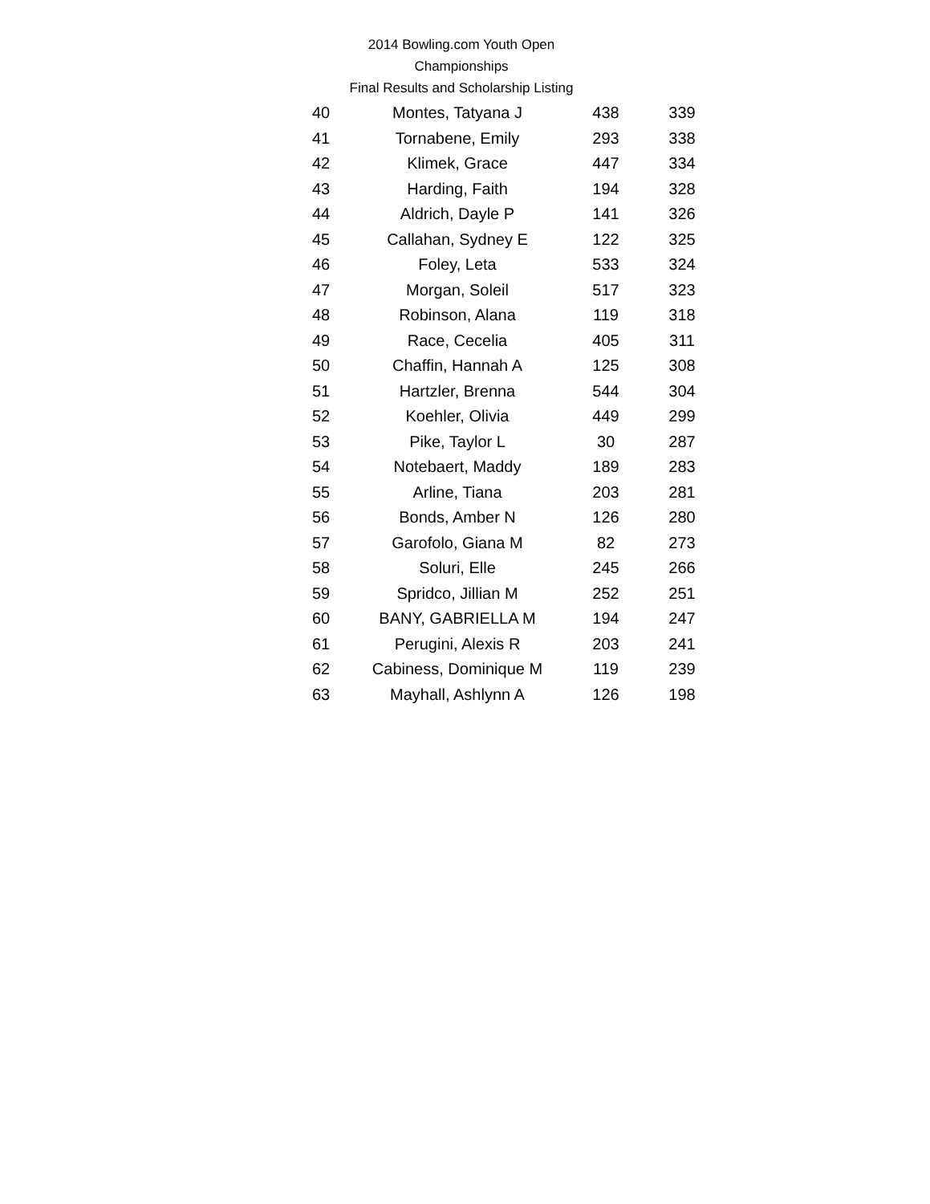2014 Bowling.com Youth Open Championships
Final Results and Scholarship Listing
| 40 | Montes, Tatyana J | 438 | 339 |
| 41 | Tornabene, Emily | 293 | 338 |
| 42 | Klimek, Grace | 447 | 334 |
| 43 | Harding, Faith | 194 | 328 |
| 44 | Aldrich, Dayle P | 141 | 326 |
| 45 | Callahan, Sydney E | 122 | 325 |
| 46 | Foley, Leta | 533 | 324 |
| 47 | Morgan, Soleil | 517 | 323 |
| 48 | Robinson, Alana | 119 | 318 |
| 49 | Race, Cecelia | 405 | 311 |
| 50 | Chaffin, Hannah A | 125 | 308 |
| 51 | Hartzler, Brenna | 544 | 304 |
| 52 | Koehler, Olivia | 449 | 299 |
| 53 | Pike, Taylor L | 30 | 287 |
| 54 | Notebaert, Maddy | 189 | 283 |
| 55 | Arline, Tiana | 203 | 281 |
| 56 | Bonds, Amber N | 126 | 280 |
| 57 | Garofolo, Giana M | 82 | 273 |
| 58 | Soluri, Elle | 245 | 266 |
| 59 | Spridco, Jillian M | 252 | 251 |
| 60 | BANY, GABRIELLA M | 194 | 247 |
| 61 | Perugini, Alexis R | 203 | 241 |
| 62 | Cabiness, Dominique M | 119 | 239 |
| 63 | Mayhall, Ashlynn A | 126 | 198 |